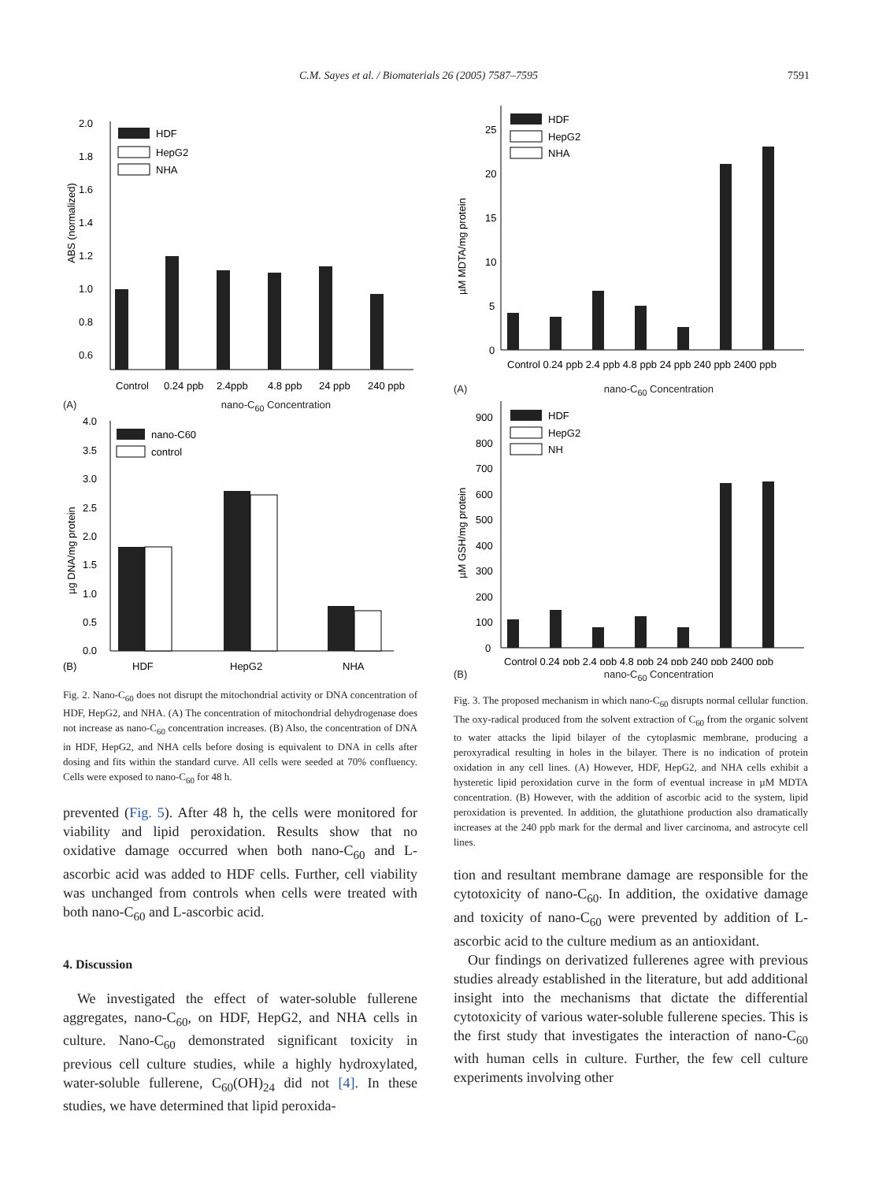C.M. Sayes et al. / Biomaterials 26 (2005) 7587–7595 7591
2.0
1.8
1.6
1.4
1.2
1.0
0.8
0.6
ABS (normalized)
HDF
HepG2
NHA
Control
0.24 ppb
2.4ppb
4.8 ppb
24 ppb
240 ppb
(A) nano-C<sub>60</sub> Concentration
4.0
3.5
3.0
2.5
2.0
1.5
1.0
0.5
0.0
µg DNA/mg protein
nano-C60
control
(B)
HDF
HepG2
NHA
Fig. 2. Nano-C<sub>60</sub> does not disrupt the mitochondrial activity or DNA concentration of HDF, HepG2, and NHA. (A) The concentration of mitochondrial dehydrogenase does not increase as nano-C<sub>60</sub> concentration increases. (B) Also, the concentration of DNA in HDF, HepG2, and NHA cells before dosing is equivalent to DNA in cells after dosing and fits within the standard curve. All cells were seeded at 70% confluency. Cells were exposed to nano-C<sub>60</sub> for 48 h.
prevented (Fig. 5). After 48 h, the cells were monitored for viability and lipid peroxidation. Results show that no oxidative damage occurred when both nano-C<sub>60</sub> and L-ascorbic acid was added to HDF cells. Further, cell viability was unchanged from controls when cells were treated with both nano-C<sub>60</sub> and L-ascorbic acid.
4. Discussion
We investigated the effect of water-soluble fullerene aggregates, nano-C<sub>60</sub>, on HDF, HepG2, and NHA cells in culture. Nano-C<sub>60</sub> demonstrated significant toxicity in previous cell culture studies, while a highly hydroxylated, water-soluble fullerene, C<sub>60</sub>(OH)<sub>24</sub> did not [4]. In these studies, we have determined that lipid peroxida-
25
20
15
10
5
0
µM MDTA/mg protein
HDF
HepG2
NHA
Control 0.24 ppb 2.4 ppb 4.8 ppb 24 ppb 240 ppb 2400 ppb
(A) nano-C<sub>60</sub> Concentration
900
800
700
600
500
400
300
200
100
0
µM GSH/mg protein
HDF
HepG2
NH
Control 0.24 ppb 2.4 ppb 4.8 ppb 24 ppb 240 ppb 2400 ppb
(B) nano-C<sub>60</sub> Concentration
Fig. 3. The proposed mechanism in which nano-C<sub>60</sub> disrupts normal cellular function. The oxy-radical produced from the solvent extraction of C<sub>60</sub> from the organic solvent to water attacks the lipid bilayer of the cytoplasmic membrane, producing a peroxyradical resulting in holes in the bilayer. There is no indication of protein oxidation in any cell lines. (A) However, HDF, HepG2, and NHA cells exhibit a hysteretic lipid peroxidation curve in the form of eventual increase in µM MDTA concentration. (B) However, with the addition of ascorbic acid to the system, lipid peroxidation is prevented. In addition, the glutathione production also dramatically increases at the 240 ppb mark for the dermal and liver carcinoma, and astrocyte cell lines.
tion and resultant membrane damage are responsible for the cytotoxicity of nano-C<sub>60</sub>. In addition, the oxidative damage and toxicity of nano-C<sub>60</sub> were prevented by addition of L-ascorbic acid to the culture medium as an antioxidant.
Our findings on derivatized fullerenes agree with previous studies already established in the literature, but add additional insight into the mechanisms that dictate the differential cytotoxicity of various water-soluble fullerene species. This is the first study that investigates the interaction of nano-C<sub>60</sub> with human cells in culture. Further, the few cell culture experiments involving other